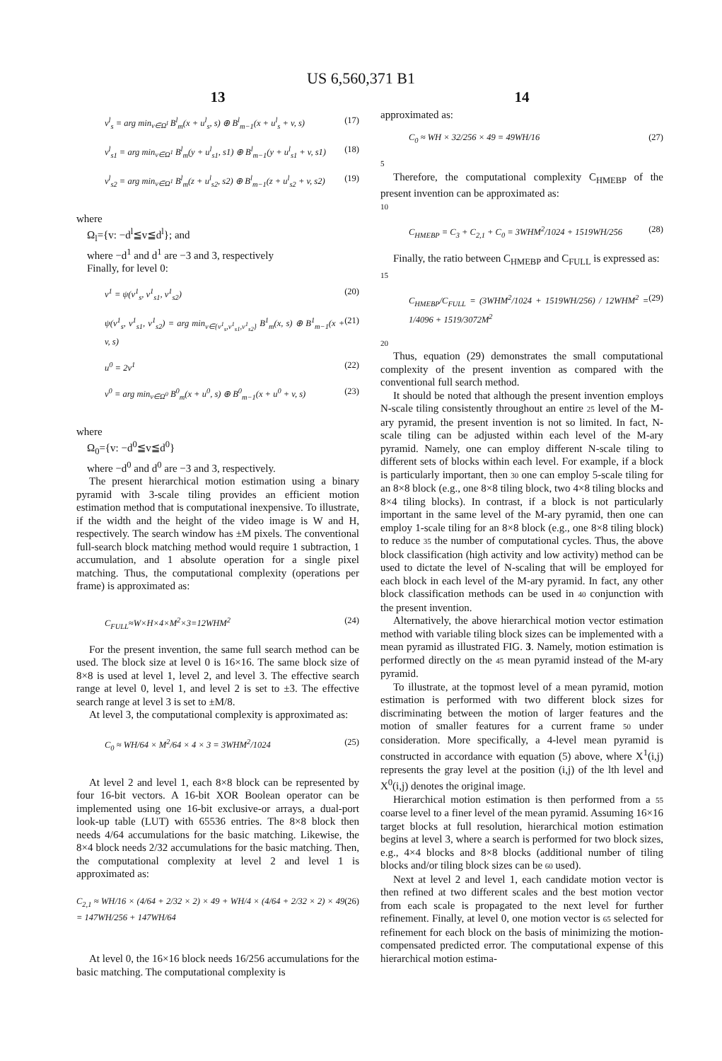US 6,560,371 B1
13
v<sup>l</sup><sub>s</sub> = arg min<sub>v∈Ω<sup>l</sup></sub> B<sup>l</sup><sub>m</sub>(x + u<sup>l</sup><sub>s</sub>, s) ⊕ B<sup>l</sup><sub>m−1</sub>(x + u<sup>l</sup><sub>s</sub> + v, s) (17)
v<sup>l</sup><sub>s1</sub> = arg min<sub>v∈Ω<sup>1</sup></sub> B<sup>l</sup><sub>m</sub>(y + u<sup>l</sup><sub>s1</sub>, s1) ⊕ B<sup>l</sup><sub>m−1</sub>(y + u<sup>l</sup><sub>s1</sub> + v, s1) (18)
v<sup>l</sup><sub>s2</sub> = arg min<sub>v∈Ω<sup>1</sup></sub> B<sup>l</sup><sub>m</sub>(z + u<sup>l</sup><sub>s2</sub>, s2) ⊕ B<sup>l</sup><sub>m−1</sub>(z + u<sup>l</sup><sub>s2</sub> + v, s2) (19)
where
Ω<sub>l</sub>={v: −d<sup>l</sup>≦v≦d<sup>l</sup>}; and
where −d<sup>1</sup> and d<sup>1</sup> are −3 and 3, respectively
Finally, for level 0:
v<sup>1</sup> = ψ(v<sup>1</sup><sub>s</sub>, v<sup>1</sup><sub>s1</sub>, v<sup>1</sup><sub>s2</sub>) (20)
ψ(v<sup>1</sup><sub>s</sub>, v<sup>1</sup><sub>s1</sub>, v<sup>1</sup><sub>s2</sub>) = arg min<sub>v∈{v<sup>1</sup><sub>s</sub>,v<sup>1</sup><sub>s1</sub>,v<sup>1</sup><sub>s2</sub>}</sub> B<sup>1</sup><sub>m</sub>(x, s) ⊕ B<sup>1</sup><sub>m−1</sub>(x + v, s) (21)
u<sup>0</sup> = 2v<sup>1</sup> (22)
v<sup>0</sup> = arg min<sub>v∈Ω<sup>0</sup></sub> B<sup>0</sup><sub>m</sub>(x + u<sup>0</sup>, s) ⊕ B<sup>0</sup><sub>m−1</sub>(x + u<sup>0</sup> + v, s) (23)
where
Ω<sub>0</sub>={v: −d<sup>0</sup>≦v≦d<sup>0</sup>}
where −d<sup>0</sup> and d<sup>0</sup> are −3 and 3, respectively.
The present hierarchical motion estimation using a binary pyramid with 3-scale tiling provides an efficient motion estimation method that is computational inexpensive. To illustrate, if the width and the height of the video image is W and H, respectively. The search window has ±M pixels. The conventional full-search block matching method would require 1 subtraction, 1 accumulation, and 1 absolute operation for a single pixel matching. Thus, the computational complexity (operations per frame) is approximated as:
C<sub>FULL</sub>≈W×H×4×M<sup>2</sup>×3=12WHM<sup>2</sup> (24)
For the present invention, the same full search method can be used. The block size at level 0 is 16×16. The same block size of 8×8 is used at level 1, level 2, and level 3. The effective search range at level 0, level 1, and level 2 is set to ±3. The effective search range at level 3 is set to ±M/8.
At level 3, the computational complexity is approximated as:
C<sub>0</sub> ≈ WH/64 × M<sup>2</sup>/64 × 4 × 3 = 3WHM<sup>2</sup>/1024 (25)
At level 2 and level 1, each 8×8 block can be represented by four 16-bit vectors. A 16-bit XOR Boolean operator can be implemented using one 16-bit exclusive-or arrays, a dual-port look-up table (LUT) with 65536 entries. The 8×8 block then needs 4/64 accumulations for the basic matching. Likewise, the 8×4 block needs 2/32 accumulations for the basic matching. Then, the computational complexity at level 2 and level 1 is approximated as:
C<sub>2,1</sub> ≈ WH/16 × (4/64 + 2/32 × 2) × 49 + WH/4 × (4/64 + 2/32 × 2) × 49 = 147WH/256 + 147WH/64 (26)
At level 0, the 16×16 block needs 16/256 accumulations for the basic matching. The computational complexity is
14
approximated as:
C<sub>0</sub> ≈ WH × 32/256 × 49 = 49WH/16 (27)
5
Therefore, the computational complexity C<sub>HMEBP</sub> of the present invention can be approximated as:
10
C<sub>HMEBP</sub> = C<sub>3</sub> + C<sub>2,1</sub> + C<sub>0</sub> = 3WHM<sup>2</sup>/1024 + 1519WH/256 (28)
Finally, the ratio between C<sub>HMEBP</sub> and C<sub>FULL</sub> is expressed as:
15
C<sub>HMEBP</sub>/C<sub>FULL</sub> = (3WHM<sup>2</sup>/1024 + 1519WH/256) / 12WHM<sup>2</sup> = 1/4096 + 1519/3072M<sup>2</sup> (29)
20
Thus, equation (29) demonstrates the small computational complexity of the present invention as compared with the conventional full search method.
It should be noted that although the present invention employs N-scale tiling consistently throughout an entire 25 level of the M-ary pyramid, the present invention is not so limited. In fact, N-scale tiling can be adjusted within each level of the M-ary pyramid. Namely, one can employ different N-scale tiling to different sets of blocks within each level. For example, if a block is particularly important, then 30 one can employ 5-scale tiling for an 8×8 block (e.g., one 8×8 tiling block, two 4×8 tiling blocks and 8×4 tiling blocks). In contrast, if a block is not particularly important in the same level of the M-ary pyramid, then one can employ 1-scale tiling for an 8×8 block (e.g., one 8×8 tiling block) to reduce 35 the number of computational cycles. Thus, the above block classification (high activity and low activity) method can be used to dictate the level of N-scaling that will be employed for each block in each level of the M-ary pyramid. In fact, any other block classification methods can be used in 40 conjunction with the present invention.
Alternatively, the above hierarchical motion vector estimation method with variable tiling block sizes can be implemented with a mean pyramid as illustrated FIG. 3. Namely, motion estimation is performed directly on the 45 mean pyramid instead of the M-ary pyramid.
To illustrate, at the topmost level of a mean pyramid, motion estimation is performed with two different block sizes for discriminating between the motion of larger features and the motion of smaller features for a current frame 50 under consideration. More specifically, a 4-level mean pyramid is constructed in accordance with equation (5) above, where X<sup>1</sup>(i,j) represents the gray level at the position (i,j) of the lth level and X<sup>0</sup>(i,j) denotes the original image.
Hierarchical motion estimation is then performed from a 55 coarse level to a finer level of the mean pyramid. Assuming 16×16 target blocks at full resolution, hierarchical motion estimation begins at level 3, where a search is performed for two block sizes, e.g., 4×4 blocks and 8×8 blocks (additional number of tiling blocks and/or tiling block sizes can be 60 used).
Next at level 2 and level 1, each candidate motion vector is then refined at two different scales and the best motion vector from each scale is propagated to the next level for further refinement. Finally, at level 0, one motion vector is 65 selected for refinement for each block on the basis of minimizing the motion-compensated predicted error. The computational expense of this hierarchical motion estima-